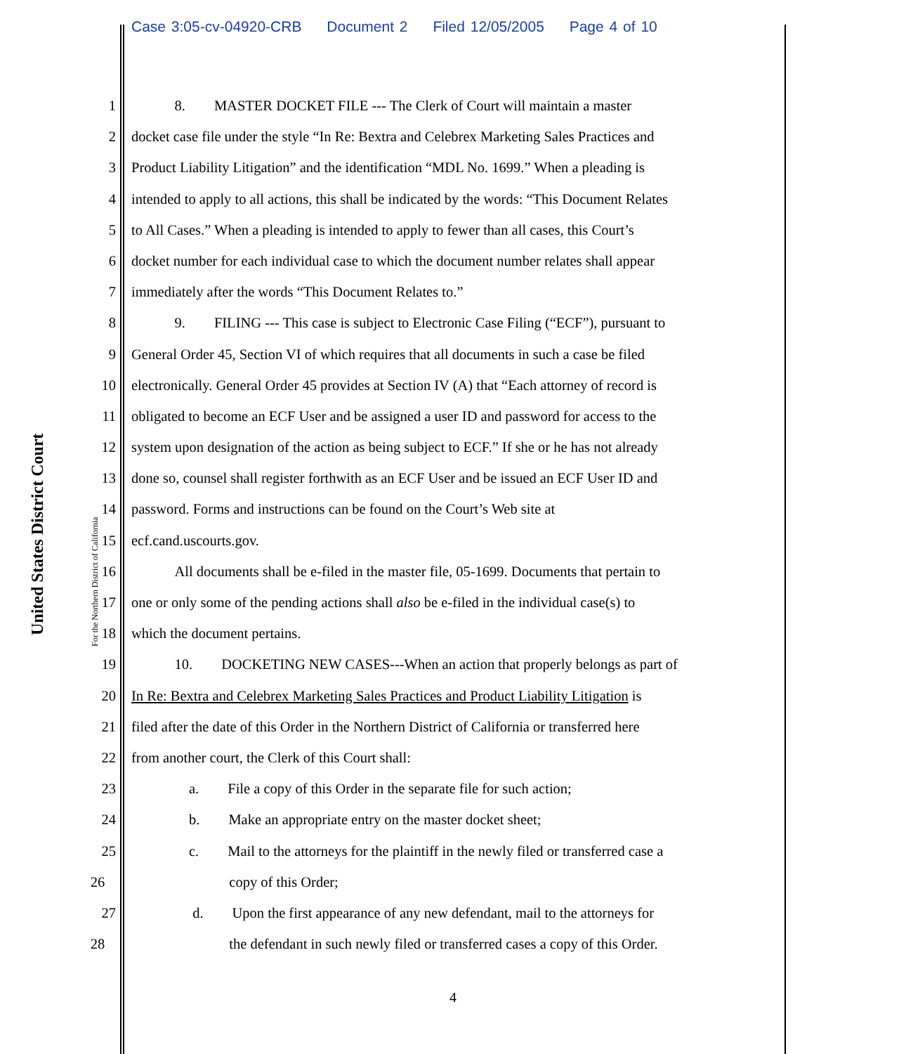Case 3:05-cv-04920-CRB Document 2 Filed 12/05/2005 Page 4 of 10
United States District Court
For the Northern District of California
1    8.  MASTER DOCKET FILE --- The Clerk of Court will maintain a master
2 docket case file under the style “In Re: Bextra and Celebrex Marketing Sales Practices and
3 Product Liability Litigation” and the identification “MDL No. 1699.” When a pleading is
4 intended to apply to all actions, this shall be indicated by the words: “This Document Relates
5 to All Cases.” When a pleading is intended to apply to fewer than all cases, this Court’s
6 docket number for each individual case to which the document number relates shall appear
7 immediately after the words “This Document Relates to.”
8    9.  FILING --- This case is subject to Electronic Case Filing (“ECF”), pursuant to
9 General Order 45, Section VI of which requires that all documents in such a case be filed
10 electronically. General Order 45 provides at Section IV (A) that “Each attorney of record is
11 obligated to become an ECF User and be assigned a user ID and password for access to the
12 system upon designation of the action as being subject to ECF.” If she or he has not already
13 done so, counsel shall register forthwith as an ECF User and be issued an ECF User ID and
14 password. Forms and instructions can be found on the Court’s Web site at
15 ecf.cand.uscourts.gov.
16    All documents shall be e-filed in the master file, 05-1699. Documents that pertain to
17 one or only some of the pending actions shall also be e-filed in the individual case(s) to
18 which the document pertains.
19    10.  DOCKETING NEW CASES---When an action that properly belongs as part of
20 In Re: Bextra and Celebrex Marketing Sales Practices and Product Liability Litigation is
21 filed after the date of this Order in the Northern District of California or transferred here
22 from another court, the Clerk of this Court shall:
23     a.  File a copy of this Order in the separate file for such action;
24     b.  Make an appropriate entry on the master docket sheet;
25     c.  Mail to the attorneys for the plaintiff in the newly filed or transferred case a
26 copy of this Order;
27      d.  Upon the first appearance of any new defendant, mail to the attorneys for
28 the defendant in such newly filed or transferred cases a copy of this Order.
4